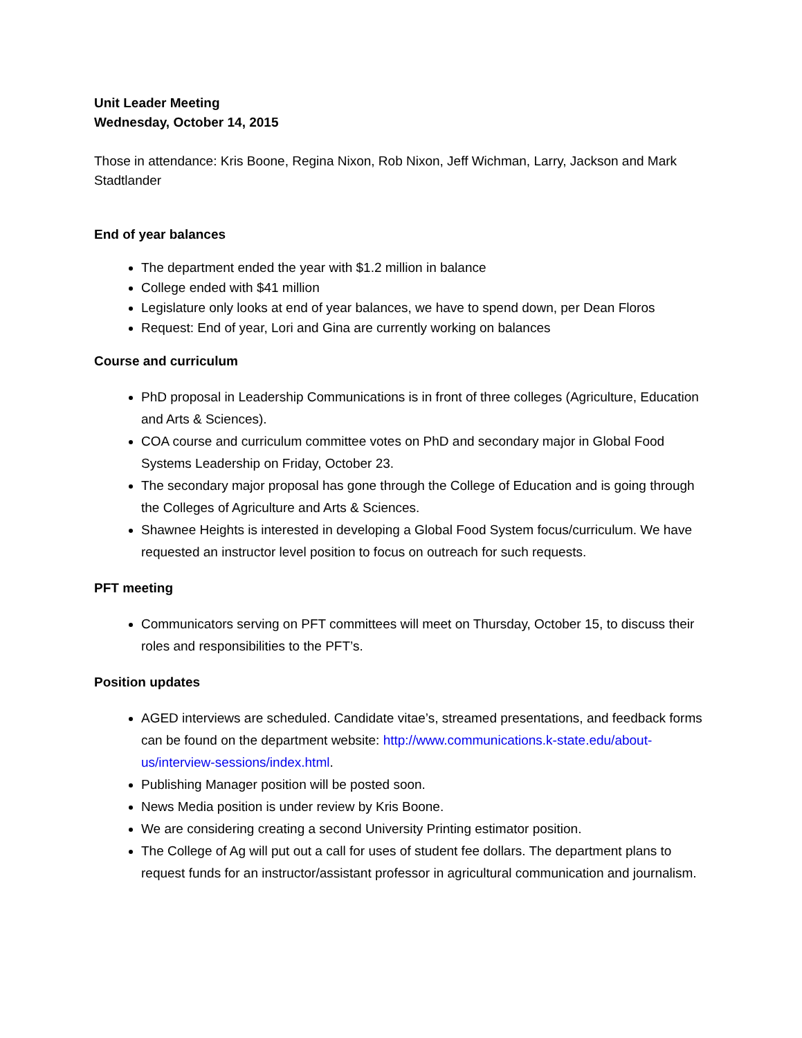Unit Leader Meeting
Wednesday, October 14, 2015
Those in attendance: Kris Boone, Regina Nixon, Rob Nixon, Jeff Wichman, Larry, Jackson and Mark Stadtlander
End of year balances
The department ended the year with $1.2 million in balance
College ended with $41 million
Legislature only looks at end of year balances, we have to spend down, per Dean Floros
Request: End of year, Lori and Gina are currently working on balances
Course and curriculum
PhD proposal in Leadership Communications is in front of three colleges (Agriculture, Education and Arts & Sciences).
COA course and curriculum committee votes on PhD and secondary major in Global Food Systems Leadership on Friday, October 23.
The secondary major proposal has gone through the College of Education and is going through the Colleges of Agriculture and Arts & Sciences.
Shawnee Heights is interested in developing a Global Food System focus/curriculum. We have requested an instructor level position to focus on outreach for such requests.
PFT meeting
Communicators serving on PFT committees will meet on Thursday, October 15, to discuss their roles and responsibilities to the PFT’s.
Position updates
AGED interviews are scheduled. Candidate vitae’s, streamed presentations, and feedback forms can be found on the department website: http://www.communications.k-state.edu/about-us/interview-sessions/index.html.
Publishing Manager position will be posted soon.
News Media position is under review by Kris Boone.
We are considering creating a second University Printing estimator position.
The College of Ag will put out a call for uses of student fee dollars. The department plans to request funds for an instructor/assistant professor in agricultural communication and journalism.